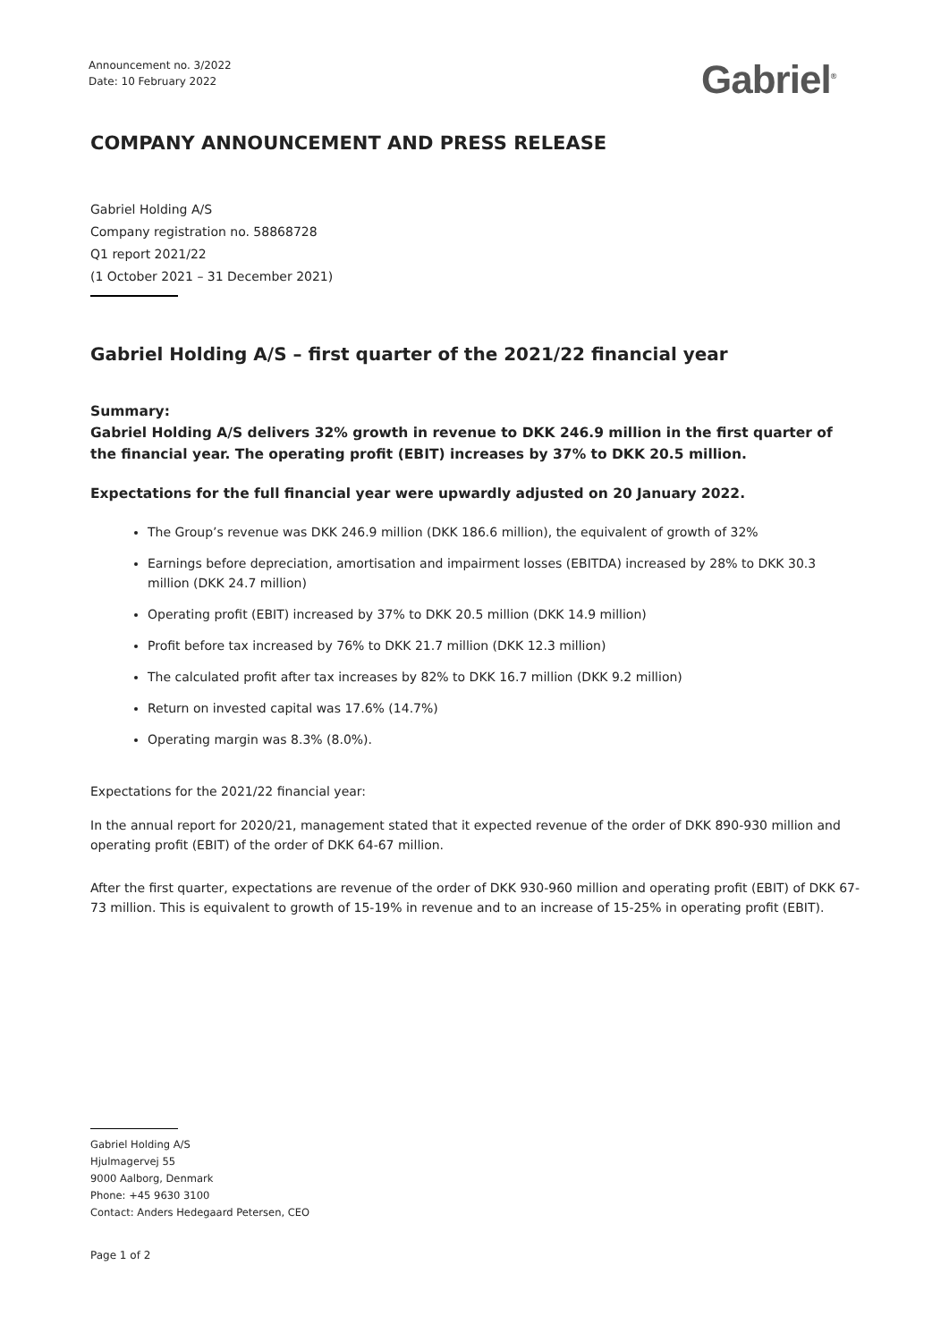Announcement no. 3/2022
Date: 10 February 2022
Gabriel<sup>®</sup>
COMPANY ANNOUNCEMENT AND PRESS RELEASE
Gabriel Holding A/S
Company registration no. 58868728
Q1 report 2021/22
(1 October 2021 – 31 December 2021)
Gabriel Holding A/S – first quarter of the 2021/22 financial year
Summary:
Gabriel Holding A/S delivers 32% growth in revenue to DKK 246.9 million in the first quarter of the financial year. The operating profit (EBIT) increases by 37% to DKK 20.5 million.
Expectations for the full financial year were upwardly adjusted on 20 January 2022.
The Group’s revenue was DKK 246.9 million (DKK 186.6 million), the equivalent of growth of 32%
Earnings before depreciation, amortisation and impairment losses (EBITDA) increased by 28% to DKK 30.3 million (DKK 24.7 million)
Operating profit (EBIT) increased by 37% to DKK 20.5 million (DKK 14.9 million)
Profit before tax increased by 76% to DKK 21.7 million (DKK 12.3 million)
The calculated profit after tax increases by 82% to DKK 16.7 million (DKK 9.2 million)
Return on invested capital was 17.6% (14.7%)
Operating margin was 8.3% (8.0%).
Expectations for the 2021/22 financial year:
In the annual report for 2020/21, management stated that it expected revenue of the order of DKK 890-930 million and operating profit (EBIT) of the order of DKK 64-67 million.
After the first quarter, expectations are revenue of the order of DKK 930-960 million and operating profit (EBIT) of DKK 67-73 million. This is equivalent to growth of 15-19% in revenue and to an increase of 15-25% in operating profit (EBIT).
Gabriel Holding A/S
Hjulmagervej 55
9000 Aalborg, Denmark
Phone: +45 9630 3100
Contact: Anders Hedegaard Petersen, CEO
Page 1 of 2